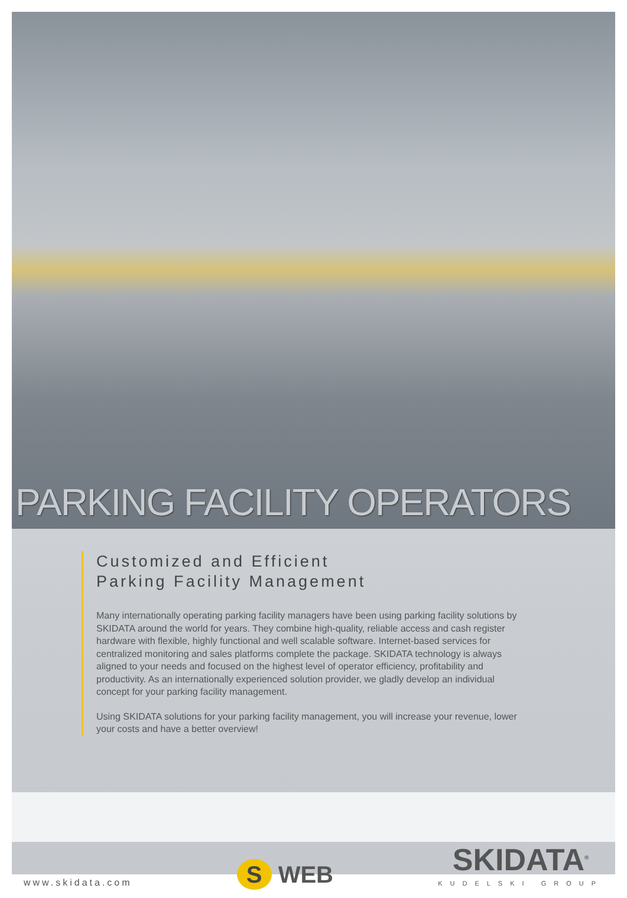PARKING FACILITY OPERATORS
Customized and Efficient
Parking Facility Management
Many internationally operating parking facility managers have been using parking facility solutions by SKIDATA around the world for years. They combine high-quality, reliable access and cash register hardware with flexible, highly functional and well scalable software. Internet-based services for centralized monitoring and sales platforms complete the package. SKIDATA technology is always aligned to your needs and focused on the highest level of operator efficiency, profitability and productivity. As an internationally experienced solution provider, we gladly develop an individual concept for your parking facility management.
Using SKIDATA solutions for your parking facility management, you will increase your revenue, lower your costs and have a better overview!
www.skidata.com
S WEB
SKIDATA<sup>®</sup>
KUDELSKI GROUP